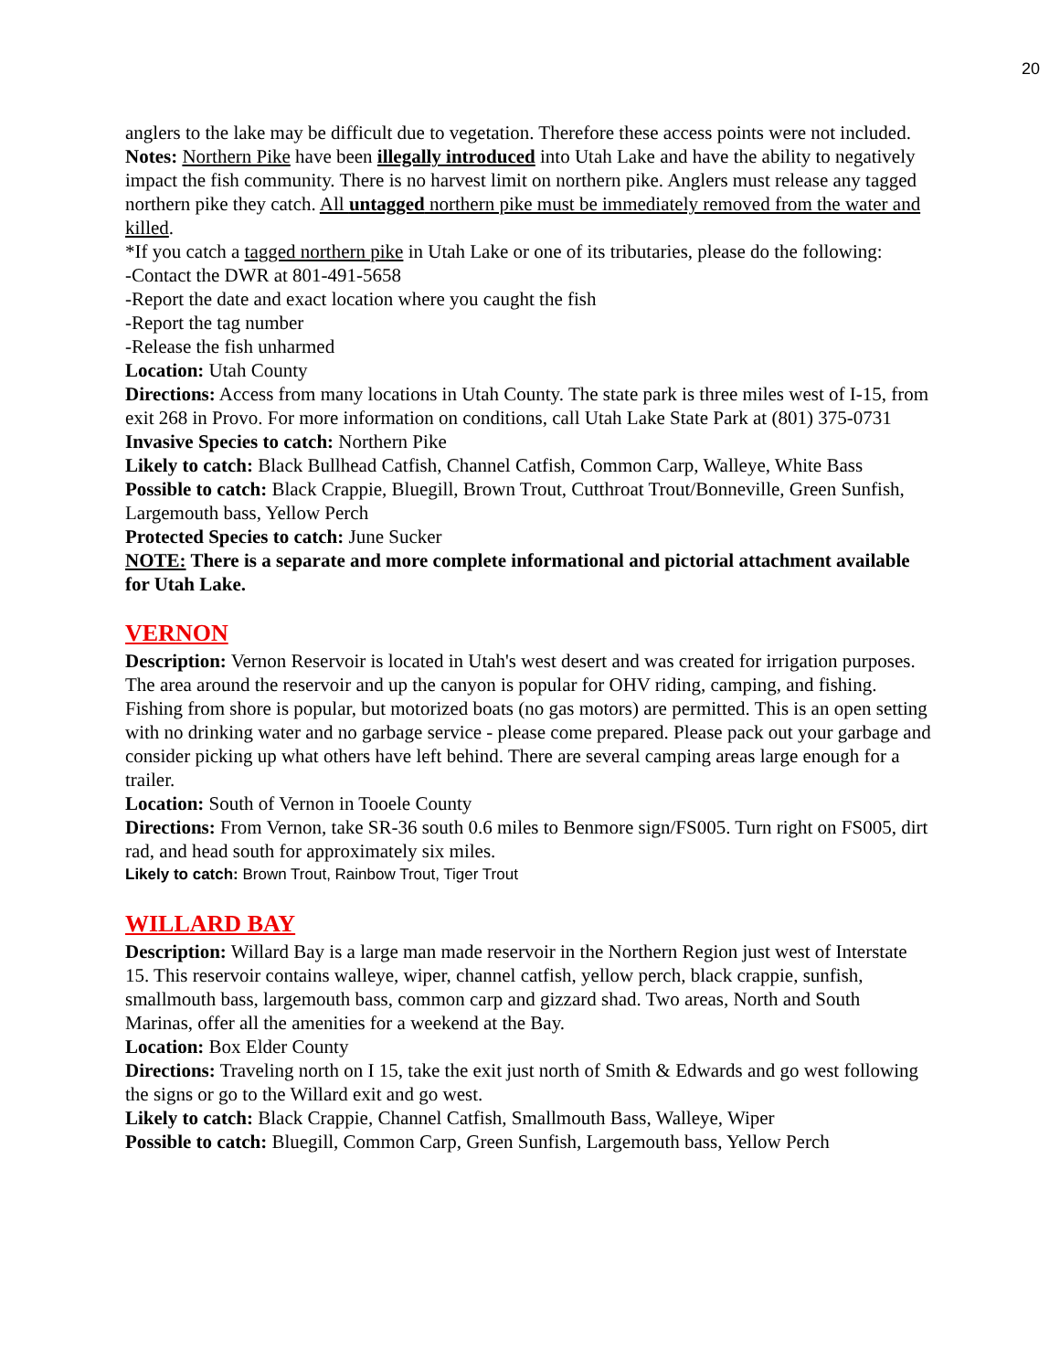20
anglers to the lake may be difficult due to vegetation. Therefore these access points were not included.
Notes: Northern Pike have been illegally introduced into Utah Lake and have the ability to negatively impact the fish community. There is no harvest limit on northern pike. Anglers must release any tagged northern pike they catch. All untagged northern pike must be immediately removed from the water and killed.
*If you catch a tagged northern pike in Utah Lake or one of its tributaries, please do the following:
-Contact the DWR at 801-491-5658
-Report the date and exact location where you caught the fish
-Report the tag number
-Release the fish unharmed
Location: Utah County
Directions: Access from many locations in Utah County. The state park is three miles west of I-15, from exit 268 in Provo. For more information on conditions, call Utah Lake State Park at (801) 375-0731
Invasive Species to catch: Northern Pike
Likely to catch: Black Bullhead Catfish, Channel Catfish, Common Carp, Walleye, White Bass
Possible to catch: Black Crappie, Bluegill, Brown Trout, Cutthroat Trout/Bonneville, Green Sunfish, Largemouth bass, Yellow Perch
Protected Species to catch: June Sucker
NOTE: There is a separate and more complete informational and pictorial attachment available for Utah Lake.
VERNON
Description: Vernon Reservoir is located in Utah's west desert and was created for irrigation purposes. The area around the reservoir and up the canyon is popular for OHV riding, camping, and fishing. Fishing from shore is popular, but motorized boats (no gas motors) are permitted. This is an open setting with no drinking water and no garbage service - please come prepared. Please pack out your garbage and consider picking up what others have left behind. There are several camping areas large enough for a trailer.
Location: South of Vernon in Tooele County
Directions: From Vernon, take SR-36 south 0.6 miles to Benmore sign/FS005. Turn right on FS005, dirt rad, and head south for approximately six miles.
Likely to catch: Brown Trout, Rainbow Trout, Tiger Trout
WILLARD BAY
Description: Willard Bay is a large man made reservoir in the Northern Region just west of Interstate 15. This reservoir contains walleye, wiper, channel catfish, yellow perch, black crappie, sunfish, smallmouth bass, largemouth bass, common carp and gizzard shad. Two areas, North and South Marinas, offer all the amenities for a weekend at the Bay.
Location: Box Elder County
Directions: Traveling north on I 15, take the exit just north of Smith & Edwards and go west following the signs or go to the Willard exit and go west.
Likely to catch: Black Crappie, Channel Catfish, Smallmouth Bass, Walleye, Wiper
Possible to catch: Bluegill, Common Carp, Green Sunfish, Largemouth bass, Yellow Perch